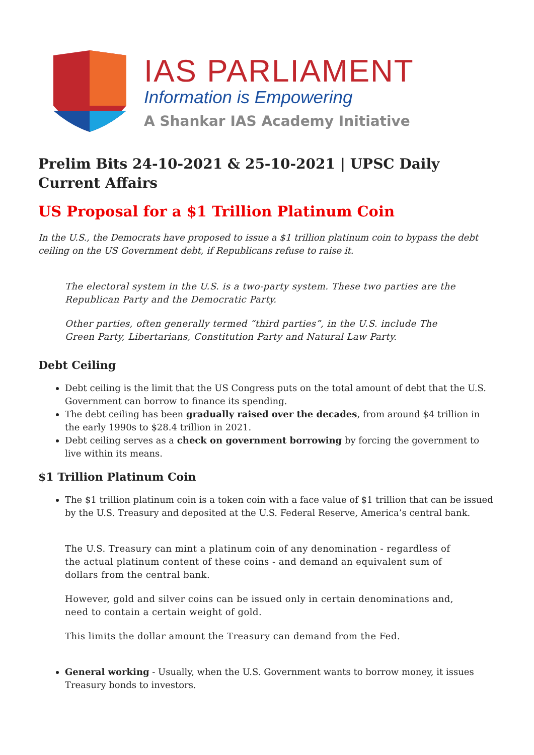IAS PARLIAMENT
Information is Empowering
A Shankar IAS Academy Initiative
Prelim Bits 24-10-2021 & 25-10-2021 | UPSC Daily Current Affairs
US Proposal for a $1 Trillion Platinum Coin
In the U.S., the Democrats have proposed to issue a $1 trillion platinum coin to bypass the debt ceiling on the US Government debt, if Republicans refuse to raise it.
The electoral system in the U.S. is a two-party system. These two parties are the Republican Party and the Democratic Party.
Other parties, often generally termed “third parties”, in the U.S. include The Green Party, Libertarians, Constitution Party and Natural Law Party.
Debt Ceiling
Debt ceiling is the limit that the US Congress puts on the total amount of debt that the U.S. Government can borrow to finance its spending.
The debt ceiling has been gradually raised over the decades, from around $4 trillion in the early 1990s to $28.4 trillion in 2021.
Debt ceiling serves as a check on government borrowing by forcing the government to live within its means.
$1 Trillion Platinum Coin
The $1 trillion platinum coin is a token coin with a face value of $1 trillion that can be issued by the U.S. Treasury and deposited at the U.S. Federal Reserve, America’s central bank.
The U.S. Treasury can mint a platinum coin of any denomination - regardless of the actual platinum content of these coins - and demand an equivalent sum of dollars from the central bank.
However, gold and silver coins can be issued only in certain denominations and, need to contain a certain weight of gold.
This limits the dollar amount the Treasury can demand from the Fed.
General working - Usually, when the U.S. Government wants to borrow money, it issues Treasury bonds to investors.